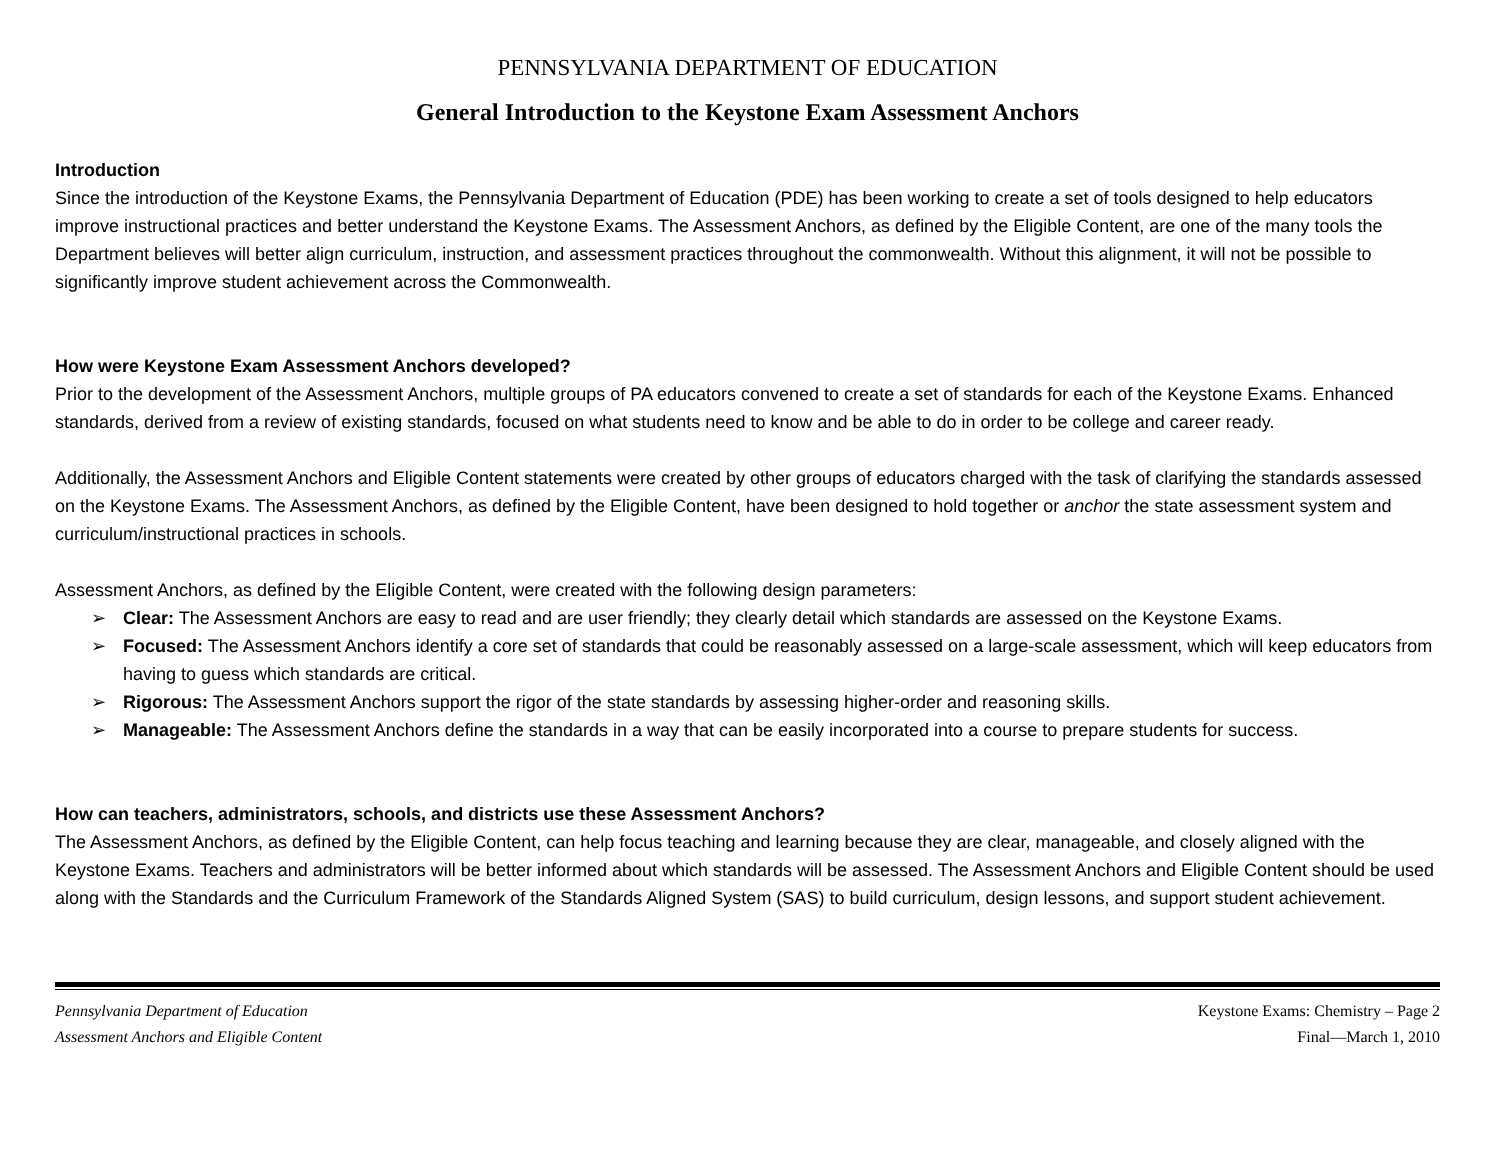PENNSYLVANIA DEPARTMENT OF EDUCATION
General Introduction to the Keystone Exam Assessment Anchors
Introduction
Since the introduction of the Keystone Exams, the Pennsylvania Department of Education (PDE) has been working to create a set of tools designed to help educators improve instructional practices and better understand the Keystone Exams. The Assessment Anchors, as defined by the Eligible Content, are one of the many tools the Department believes will better align curriculum, instruction, and assessment practices throughout the commonwealth. Without this alignment, it will not be possible to significantly improve student achievement across the Commonwealth.
How were Keystone Exam Assessment Anchors developed?
Prior to the development of the Assessment Anchors, multiple groups of PA educators convened to create a set of standards for each of the Keystone Exams. Enhanced standards, derived from a review of existing standards, focused on what students need to know and be able to do in order to be college and career ready.
Additionally, the Assessment Anchors and Eligible Content statements were created by other groups of educators charged with the task of clarifying the standards assessed on the Keystone Exams. The Assessment Anchors, as defined by the Eligible Content, have been designed to hold together or anchor the state assessment system and curriculum/instructional practices in schools.
Assessment Anchors, as defined by the Eligible Content, were created with the following design parameters:
➢ Clear: The Assessment Anchors are easy to read and are user friendly; they clearly detail which standards are assessed on the Keystone Exams.
➢ Focused: The Assessment Anchors identify a core set of standards that could be reasonably assessed on a large-scale assessment, which will keep educators from having to guess which standards are critical.
➢ Rigorous: The Assessment Anchors support the rigor of the state standards by assessing higher-order and reasoning skills.
➢ Manageable: The Assessment Anchors define the standards in a way that can be easily incorporated into a course to prepare students for success.
How can teachers, administrators, schools, and districts use these Assessment Anchors?
The Assessment Anchors, as defined by the Eligible Content, can help focus teaching and learning because they are clear, manageable, and closely aligned with the Keystone Exams. Teachers and administrators will be better informed about which standards will be assessed. The Assessment Anchors and Eligible Content should be used along with the Standards and the Curriculum Framework of the Standards Aligned System (SAS) to build curriculum, design lessons, and support student achievement.
Pennsylvania Department of Education
Assessment Anchors and Eligible Content
Keystone Exams: Chemistry – Page 2
Final—March 1, 2010